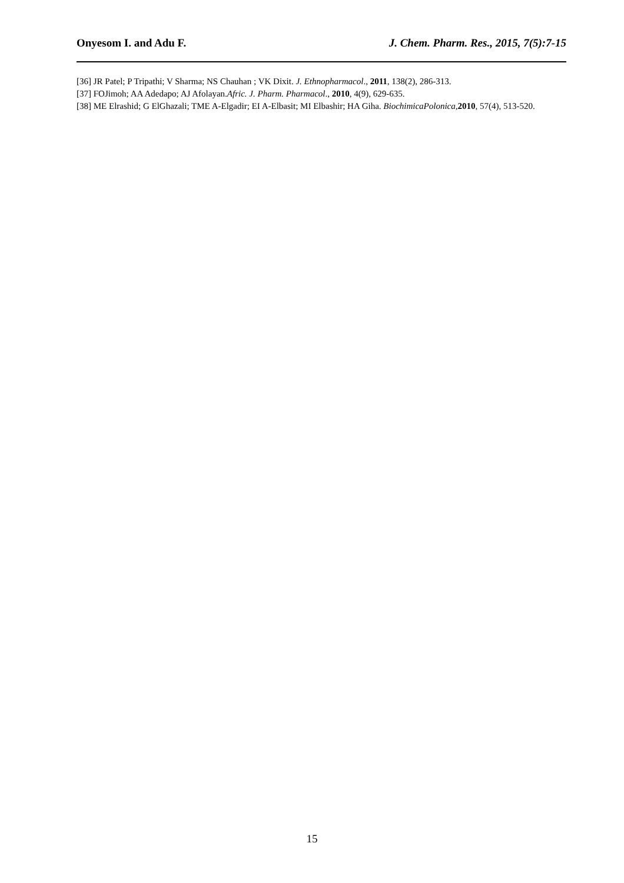Onyesom I. and Adu F. J. Chem. Pharm. Res., 2015, 7(5):7-15
[36] JR Patel; P Tripathi; V Sharma; NS Chauhan ; VK Dixit. J. Ethnopharmacol., 2011, 138(2), 286-313.
[37] FOJimoh; AA Adedapo; AJ Afolayan.Afric. J. Pharm. Pharmacol., 2010, 4(9), 629-635.
[38] ME Elrashid; G ElGhazali; TME A-Elgadir; EI A-Elbasit; MI Elbashir; HA Giha. BiochimicaPolonica, 2010, 57(4), 513-520.
15